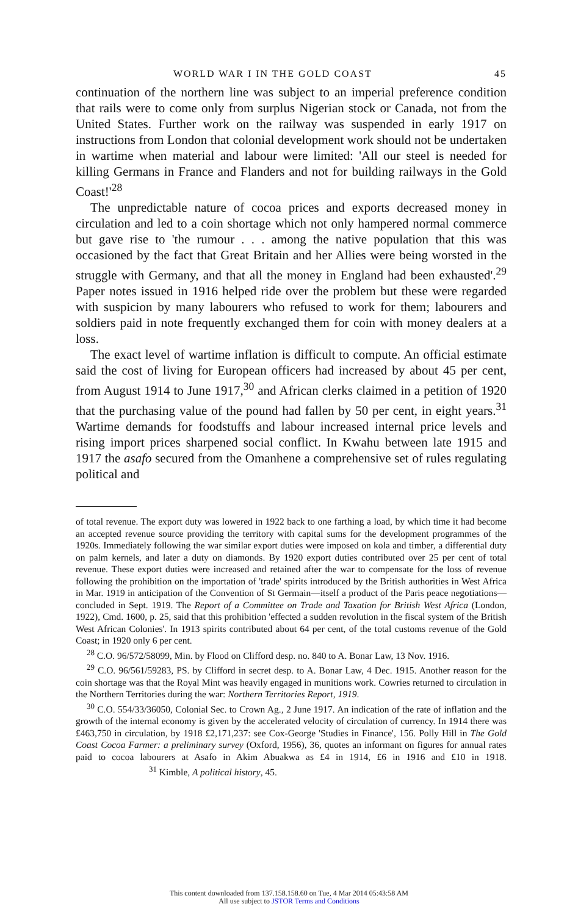WORLD WAR I IN THE GOLD COAST 45
continuation of the northern line was subject to an imperial preference condition that rails were to come only from surplus Nigerian stock or Canada, not from the United States. Further work on the railway was suspended in early 1917 on instructions from London that colonial development work should not be undertaken in wartime when material and labour were limited: 'All our steel is needed for killing Germans in France and Flanders and not for building railways in the Gold Coast!'<sup>28</sup>
The unpredictable nature of cocoa prices and exports decreased money in circulation and led to a coin shortage which not only hampered normal commerce but gave rise to 'the rumour . . . among the native population that this was occasioned by the fact that Great Britain and her Allies were being worsted in the struggle with Germany, and that all the money in England had been exhausted'.<sup>29</sup> Paper notes issued in 1916 helped ride over the problem but these were regarded with suspicion by many labourers who refused to work for them; labourers and soldiers paid in note frequently exchanged them for coin with money dealers at a loss.
The exact level of wartime inflation is difficult to compute. An official estimate said the cost of living for European officers had increased by about 45 per cent, from August 1914 to June 1917,<sup>30</sup> and African clerks claimed in a petition of 1920 that the purchasing value of the pound had fallen by 50 per cent, in eight years.<sup>31</sup> Wartime demands for foodstuffs and labour increased internal price levels and rising import prices sharpened social conflict. In Kwahu between late 1915 and 1917 the asafo secured from the Omanhene a comprehensive set of rules regulating political and
of total revenue. The export duty was lowered in 1922 back to one farthing a load, by which time it had become an accepted revenue source providing the territory with capital sums for the development programmes of the 1920s. Immediately following the war similar export duties were imposed on kola and timber, a differential duty on palm kernels, and later a duty on diamonds. By 1920 export duties contributed over 25 per cent of total revenue. These export duties were increased and retained after the war to compensate for the loss of revenue following the prohibition on the importation of 'trade' spirits introduced by the British authorities in West Africa in Mar. 1919 in anticipation of the Convention of St Germain—itself a product of the Paris peace negotiations—concluded in Sept. 1919. The Report of a Committee on Trade and Taxation for British West Africa (London, 1922), Cmd. 1600, p. 25, said that this prohibition 'effected a sudden revolution in the fiscal system of the British West African Colonies'. In 1913 spirits contributed about 64 per cent, of the total customs revenue of the Gold Coast; in 1920 only 6 per cent.
<sup>28</sup> C.O. 96/572/58099, Min. by Flood on Clifford desp. no. 840 to A. Bonar Law, 13 Nov. 1916.
<sup>29</sup> C.O. 96/561/59283, PS. by Clifford in secret desp. to A. Bonar Law, 4 Dec. 1915. Another reason for the coin shortage was that the Royal Mint was heavily engaged in munitions work. Cowries returned to circulation in the Northern Territories during the war: Northern Territories Report, 1919.
<sup>30</sup> C.O. 554/33/36050, Colonial Sec. to Crown Ag., 2 June 1917. An indication of the rate of inflation and the growth of the internal economy is given by the accelerated velocity of circulation of currency. In 1914 there was £463,750 in circulation, by 1918 £2,171,237: see Cox-George 'Studies in Finance', 156. Polly Hill in The Gold Coast Cocoa Farmer: a preliminary survey (Oxford, 1956), 36, quotes an informant on figures for annual rates paid to cocoa labourers at Asafo in Akim Abuakwa as £4 in 1914, £6 in 1916 and £10 in 1918. <sup>31</sup> Kimble, A political history, 45.
This content downloaded from 137.158.158.60 on Tue, 4 Mar 2014 05:43:58 AM
All use subject to JSTOR Terms and Conditions